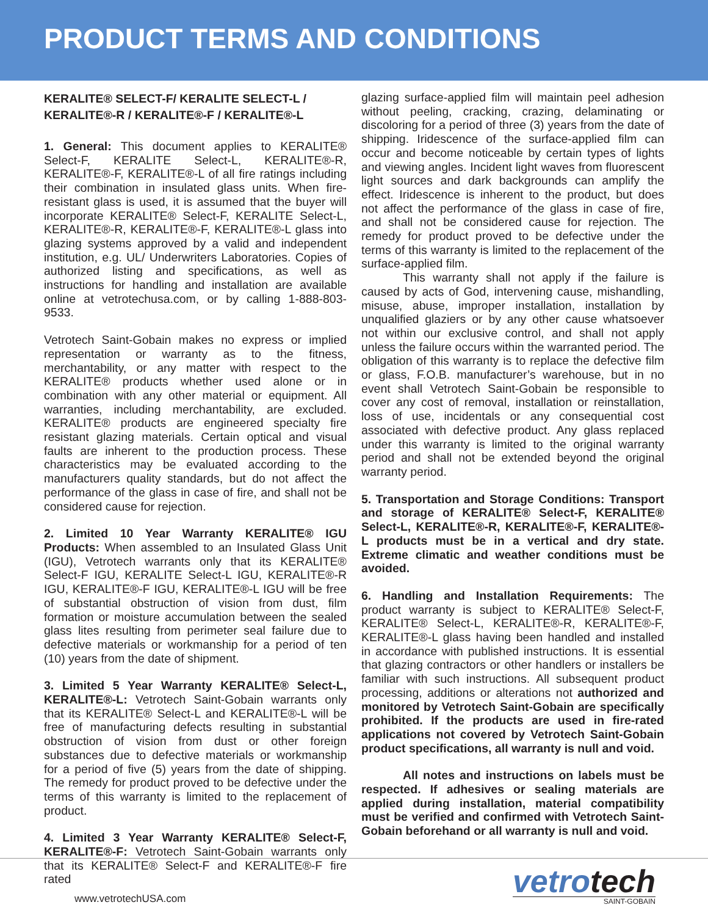PRODUCT TERMS AND CONDITIONS
KERALITE® SELECT-F/ KERALITE SELECT-L /
KERALITE®-R / KERALITE®-F / KERALITE®-L
1. General: This document applies to KERALITE® Select-F, KERALITE Select-L, KERALITE®-R, KERALITE®-F, KERALITE®-L of all fire ratings including their combination in insulated glass units. When fire-resistant glass is used, it is assumed that the buyer will incorporate KERALITE® Select-F, KERALITE Select-L, KERALITE®-R, KERALITE®-F, KERALITE®-L glass into glazing systems approved by a valid and independent institution, e.g. UL/ Underwriters Laboratories. Copies of authorized listing and specifications, as well as instructions for handling and installation are available online at vetrotechusa.com, or by calling 1-888-803-9533.
Vetrotech Saint-Gobain makes no express or implied representation or warranty as to the fitness, merchantability, or any matter with respect to the KERALITE® products whether used alone or in combination with any other material or equipment. All warranties, including merchantability, are excluded. KERALITE® products are engineered specialty fire resistant glazing materials. Certain optical and visual faults are inherent to the production process. These characteristics may be evaluated according to the manufacturers quality standards, but do not affect the performance of the glass in case of fire, and shall not be considered cause for rejection.
2. Limited 10 Year Warranty KERALITE® IGU Products: When assembled to an Insulated Glass Unit (IGU), Vetrotech warrants only that its KERALITE® Select-F IGU, KERALITE Select-L IGU, KERALITE®-R IGU, KERALITE®-F IGU, KERALITE®-L IGU will be free of substantial obstruction of vision from dust, film formation or moisture accumulation between the sealed glass lites resulting from perimeter seal failure due to defective materials or workmanship for a period of ten (10) years from the date of shipment.
3. Limited 5 Year Warranty KERALITE® Select-L, KERALITE®-L: Vetrotech Saint-Gobain warrants only that its KERALITE® Select-L and KERALITE®-L will be free of manufacturing defects resulting in substantial obstruction of vision from dust or other foreign substances due to defective materials or workmanship for a period of five (5) years from the date of shipping. The remedy for product proved to be defective under the terms of this warranty is limited to the replacement of product.
4. Limited 3 Year Warranty KERALITE® Select-F, KERALITE®-F: Vetrotech Saint-Gobain warrants only that its KERALITE® Select-F and KERALITE®-F fire rated
glazing surface-applied film will maintain peel adhesion without peeling, cracking, crazing, delaminating or discoloring for a period of three (3) years from the date of shipping. Iridescence of the surface-applied film can occur and become noticeable by certain types of lights and viewing angles. Incident light waves from fluorescent light sources and dark backgrounds can amplify the effect. Iridescence is inherent to the product, but does not affect the performance of the glass in case of fire, and shall not be considered cause for rejection. The remedy for product proved to be defective under the terms of this warranty is limited to the replacement of the surface-applied film.
This warranty shall not apply if the failure is caused by acts of God, intervening cause, mishandling, misuse, abuse, improper installation, installation by unqualified glaziers or by any other cause whatsoever not within our exclusive control, and shall not apply unless the failure occurs within the warranted period. The obligation of this warranty is to replace the defective film or glass, F.O.B. manufacturer’s warehouse, but in no event shall Vetrotech Saint-Gobain be responsible to cover any cost of removal, installation or reinstallation, loss of use, incidentals or any consequential cost associated with defective product. Any glass replaced under this warranty is limited to the original warranty period and shall not be extended beyond the original warranty period.
5. Transportation and Storage Conditions: Transport and storage of KERALITE® Select-F, KERALITE® Select-L, KERALITE®-R, KERALITE®-F, KERALITE®-L products must be in a vertical and dry state. Extreme climatic and weather conditions must be avoided.
6. Handling and Installation Requirements: The product warranty is subject to KERALITE® Select-F, KERALITE® Select-L, KERALITE®-R, KERALITE®-F, KERALITE®-L glass having been handled and installed in accordance with published instructions. It is essential that glazing contractors or other handlers or installers be familiar with such instructions. All subsequent product processing, additions or alterations not authorized and monitored by Vetrotech Saint-Gobain are specifically prohibited. If the products are used in fire-rated applications not covered by Vetrotech Saint-Gobain product specifications, all warranty is null and void.
All notes and instructions on labels must be respected. If adhesives or sealing materials are applied during installation, material compatibility must be verified and confirmed with Vetrotech Saint-Gobain beforehand or all warranty is null and void.
www.vetrotechUSA.com
vetrotech
SAINT-GOBAIN